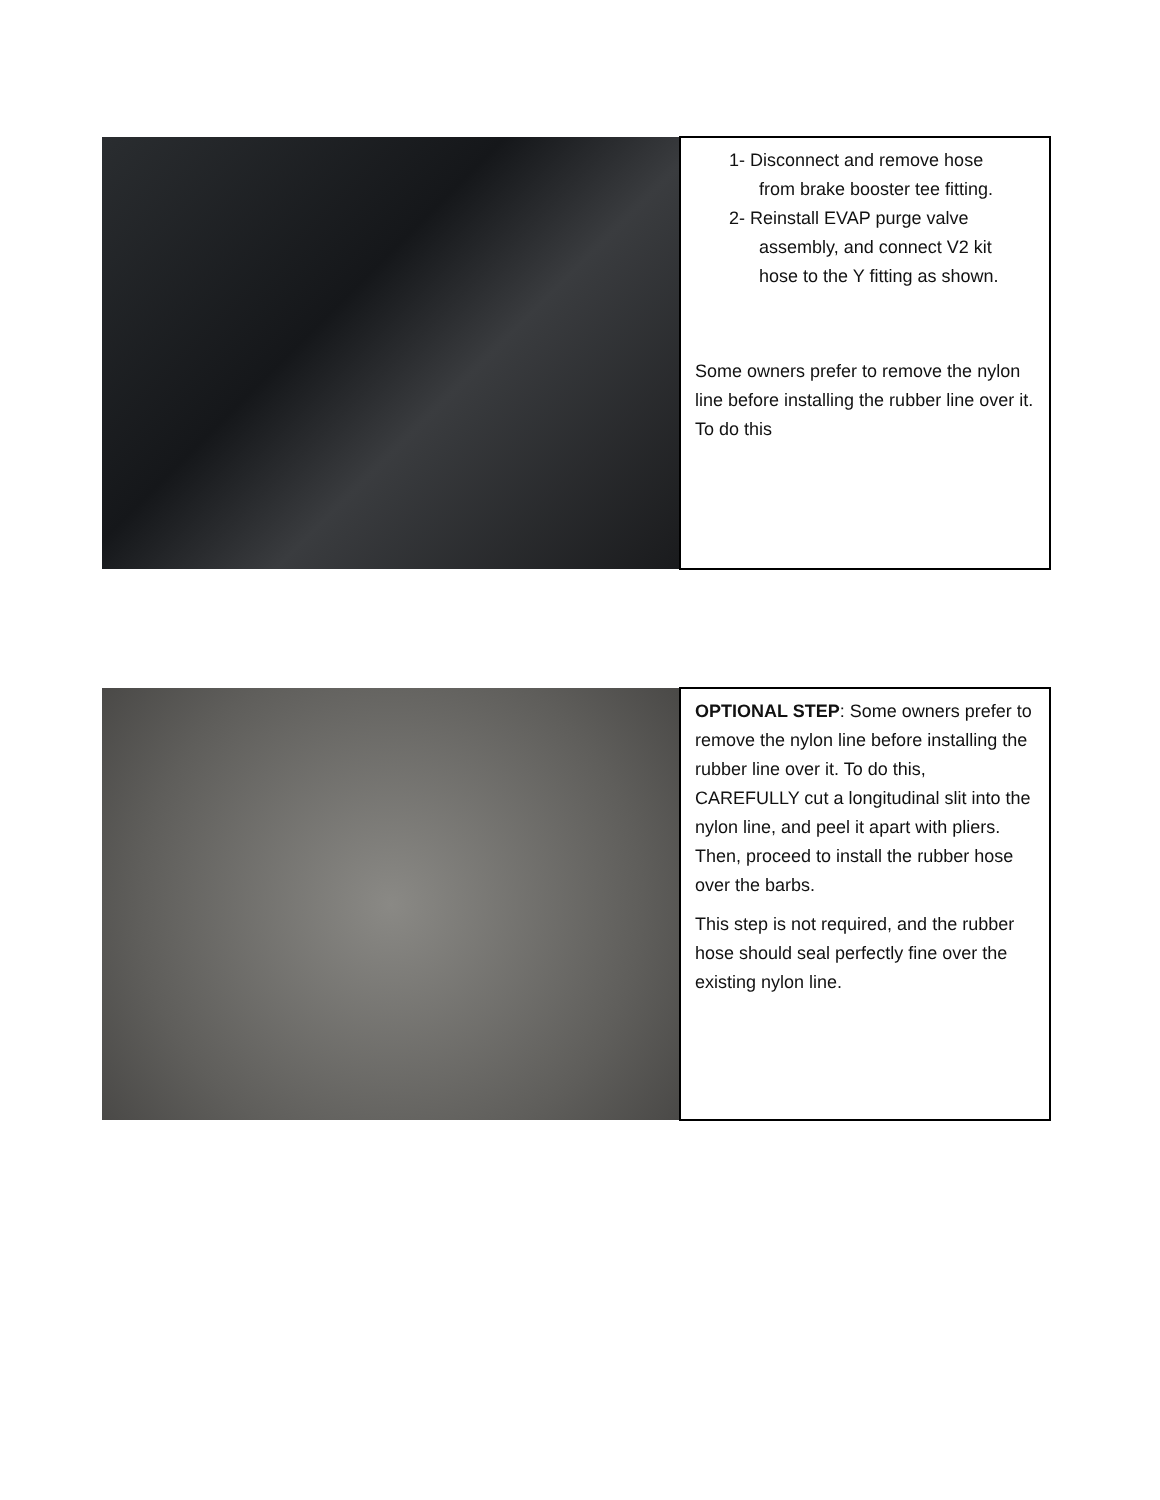| | 1- Disconnect and remove hose from brake booster tee fitting. 2- Reinstall EVAP purge valve assembly, and connect V2 kit hose to the Y fitting as shown. Some owners prefer to remove the nylon line before installing the rubber line over it. To do this |
| | OPTIONAL STEP : Some owners prefer to remove the nylon line before installing the rubber line over it. To do this, CAREFULLY cut a longitudinal slit into the nylon line, and peel it apart with pliers. Then, proceed to install the rubber hose over the barbs. This step is not required, and the rubber hose should seal perfectly fine over the existing nylon line. |